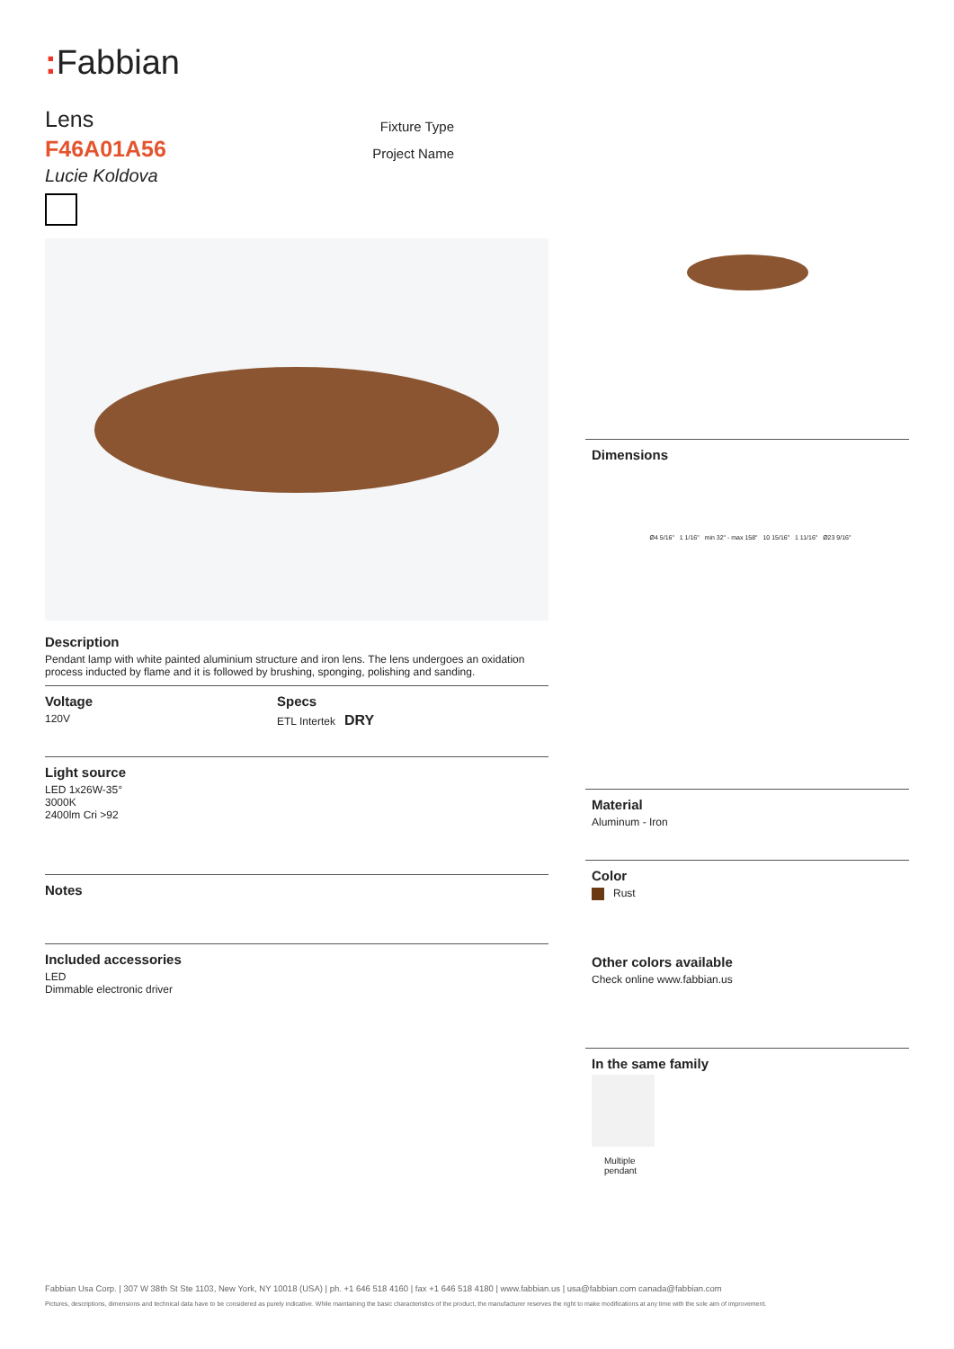: Fabbian
Lens
F46A01A56
Lucie Koldova
Fixture Type
Project Name
Description
Pendant lamp with white painted aluminium structure and iron lens. The lens undergoes an oxidation process inducted by flame and it is followed by brushing, sponging, polishing and sanding.
Voltage
120V
Specs
ETL Intertek DRY
Light source
LED 1x26W-35°
3000K
2400lm Cri >92
Notes
Included accessories
LED
Dimmable electronic driver
Dimensions
Ø4 5/16" 1 1/16" min 32" - max 158" 10 15/16" 1 11/16" Ø23 9/16"
Material
Aluminum - Iron
Color
Rust
Other colors available
Check online www.fabbian.us
In the same family
Multiple
pendant
Fabbian Usa Corp. | 307 W 38th St Ste 1103, New York, NY 10018 (USA) | ph. +1 646 518 4160 | fax +1 646 518 4180 | www.fabbian.us | usa@fabbian.com canada@fabbian.com
Pictures, descriptions, dimensions and technical data have to be considered as purely indicative. While maintaining the basic characteristics of the product, the manufacturer reserves the right to make modifications at any time with the sole aim of improvement.